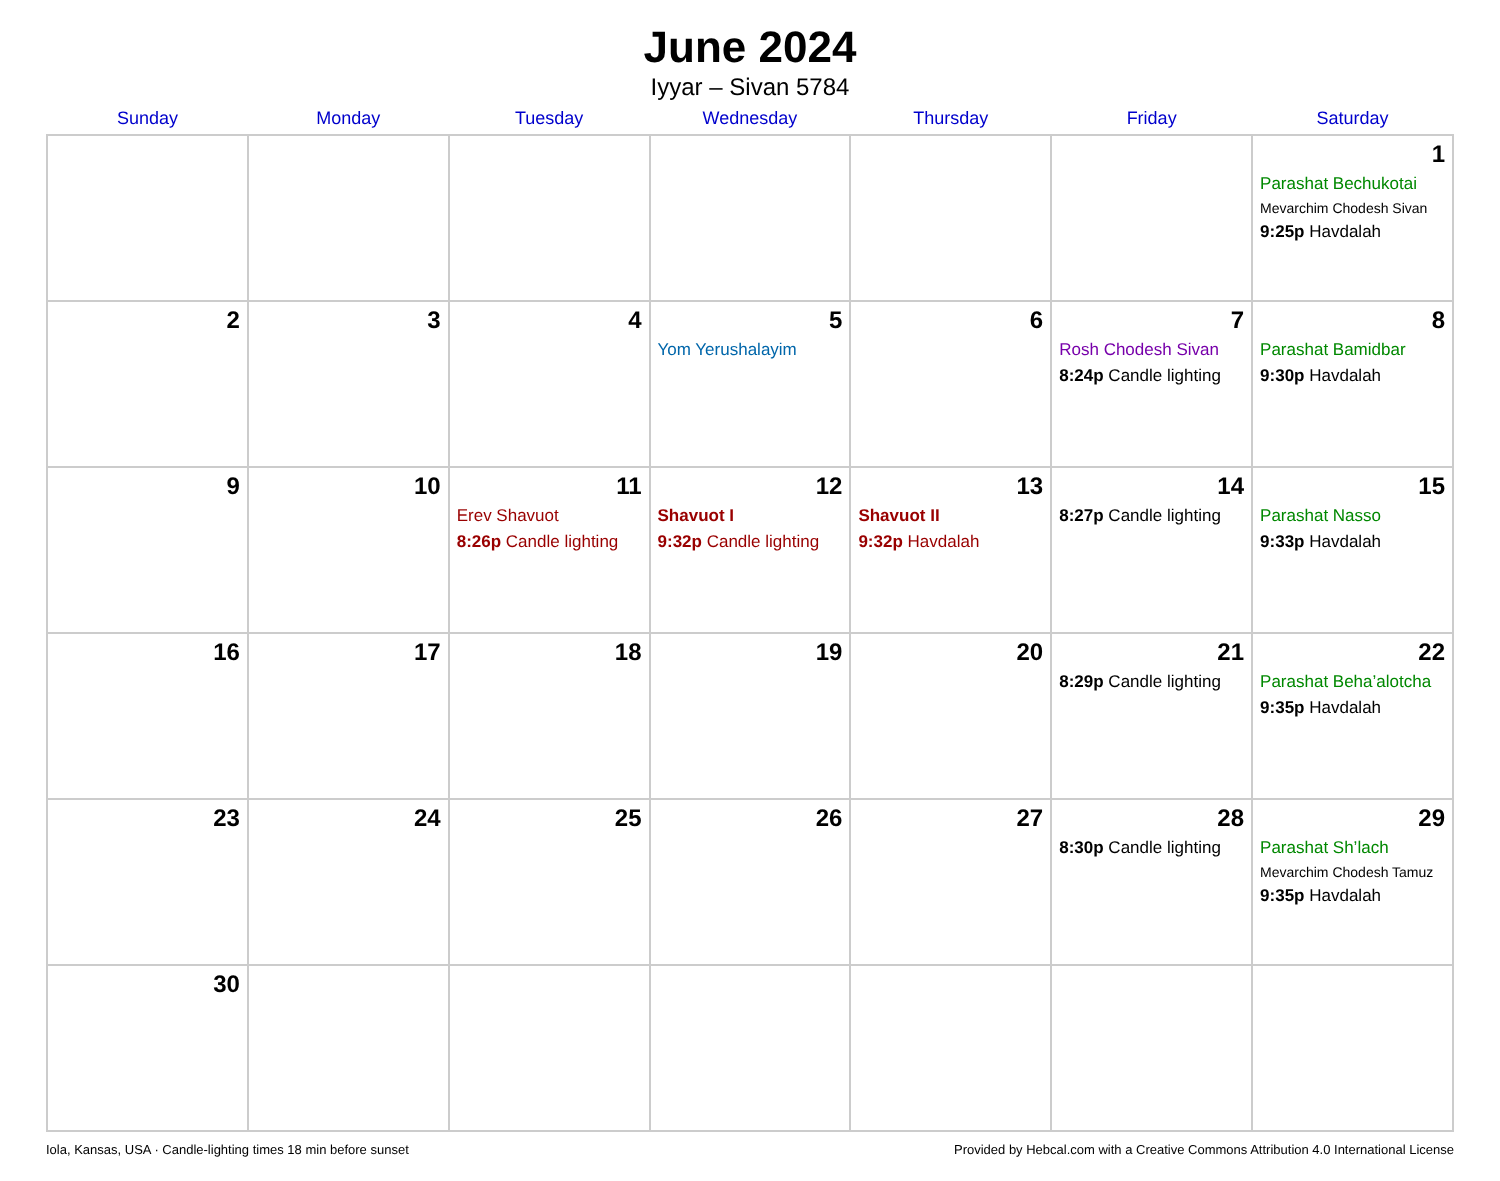June 2024
Iyyar – Sivan 5784
| Sunday | Monday | Tuesday | Wednesday | Thursday | Friday | Saturday |
| --- | --- | --- | --- | --- | --- | --- |
| | | | | | | 1 Parashat Bechukotai Mevarchim Chodesh Sivan 9:25p Havdalah |
| 2 | 3 | 4 | 5 Yom Yerushalayim | 6 | 7 Rosh Chodesh Sivan 8:24p Candle lighting | 8 Parashat Bamidbar 9:30p Havdalah |
| 9 | 10 | 11 Erev Shavuot 8:26p Candle lighting | 12 Shavuot I 9:32p Candle lighting | 13 Shavuot II 9:32p Havdalah | 14 8:27p Candle lighting | 15 Parashat Nasso 9:33p Havdalah |
| 16 | 17 | 18 | 19 | 20 | 21 8:29p Candle lighting | 22 Parashat Beha’alotcha 9:35p Havdalah |
| 23 | 24 | 25 | 26 | 27 | 28 8:30p Candle lighting | 29 Parashat Sh’lach Mevarchim Chodesh Tamuz 9:35p Havdalah |
| 30 | | | | | | |
Iola, Kansas, USA · Candle-lighting times 18 min before sunset Provided by Hebcal.com with a Creative Commons Attribution 4.0 International License